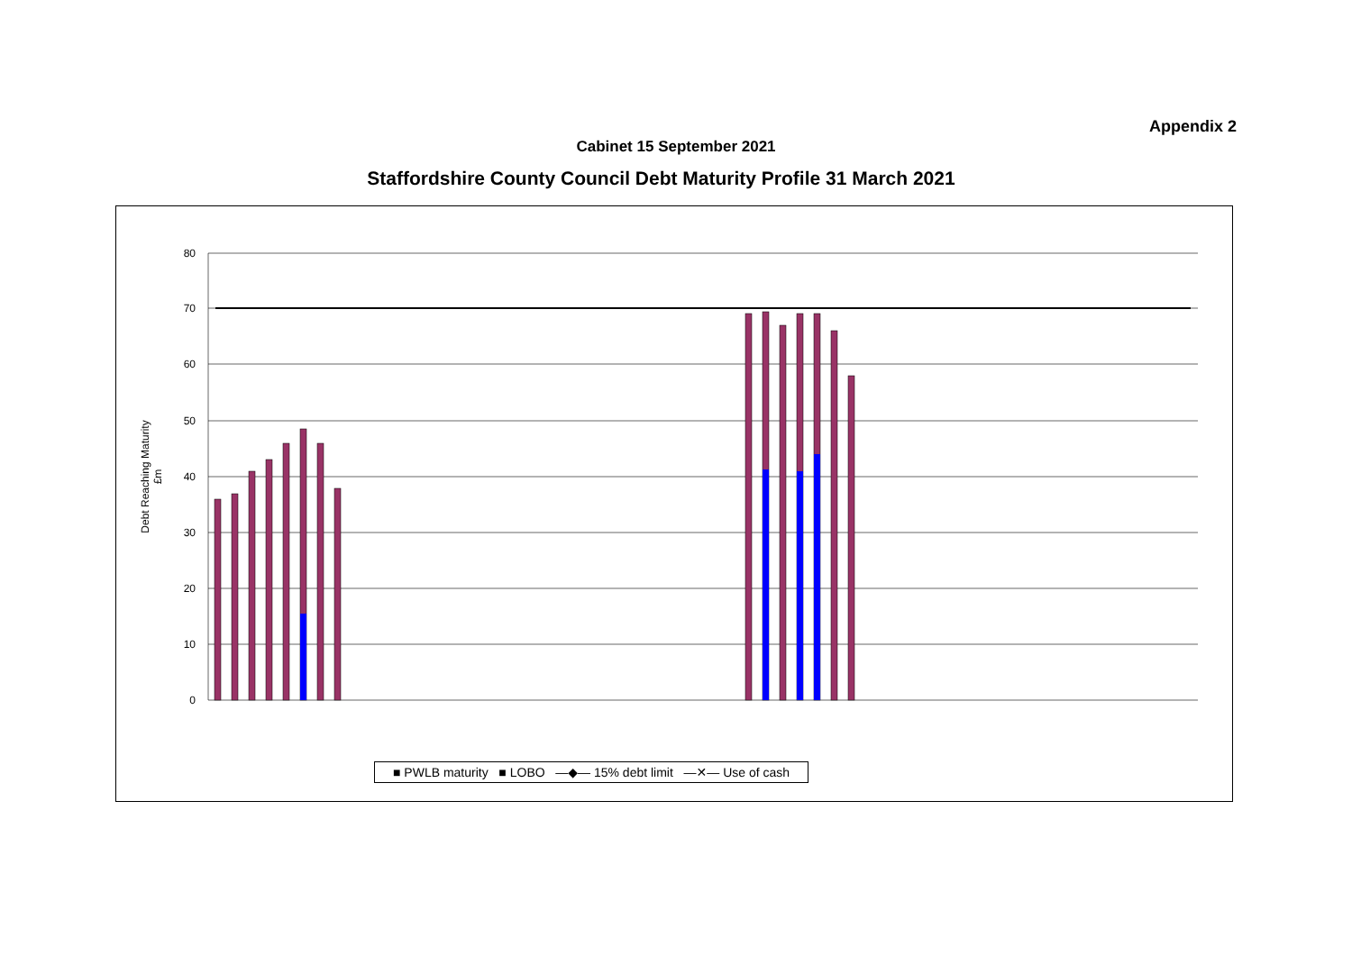Appendix 2
Cabinet 15 September 2021
Staffordshire County Council Debt Maturity Profile 31 March 2021
80
70
60
50
40
30
20
10
0
Debt Reaching Maturity
£m
■ PWLB maturity ■ LOBO —◆— 15% debt limit —✕— Use of cash